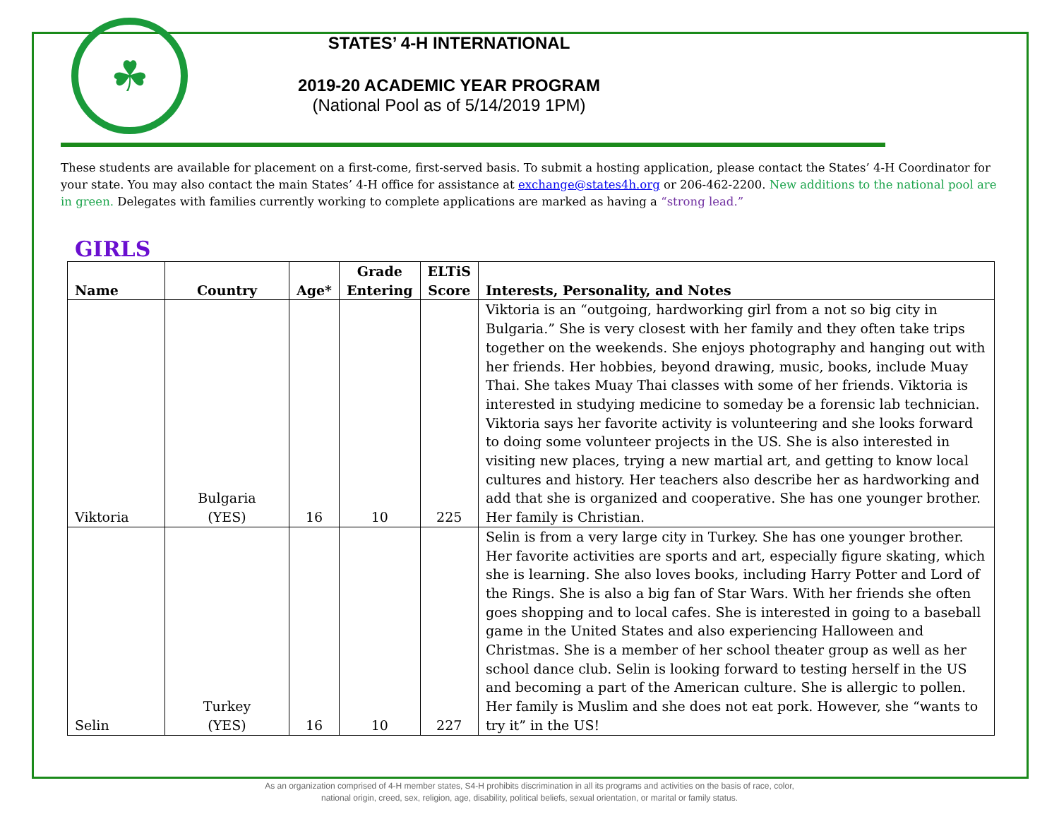☘
STATES’ 4-H INTERNATIONAL
2019-20 ACADEMIC YEAR PROGRAM
(National Pool as of 5/14/2019 1PM)
These students are available for placement on a first-come, first-served basis. To submit a hosting application, please contact the States’ 4-H Coordinator for your state. You may also contact the main States’ 4-H office for assistance at exchange@states4h.org or 206-462-2200. New additions to the national pool are in green. Delegates with families currently working to complete applications are marked as having a “strong lead.”
GIRLS
| Name | Country | Age* | Grade Entering | ELTiS Score | Interests, Personality, and Notes |
| --- | --- | --- | --- | --- | --- |
| Viktoria | Bulgaria (YES) | 16 | 10 | 225 | Viktoria is an “outgoing, hardworking girl from a not so big city in Bulgaria.” She is very closest with her family and they often take trips together on the weekends. She enjoys photography and hanging out with her friends. Her hobbies, beyond drawing, music, books, include Muay Thai. She takes Muay Thai classes with some of her friends. Viktoria is interested in studying medicine to someday be a forensic lab technician. Viktoria says her favorite activity is volunteering and she looks forward to doing some volunteer projects in the US. She is also interested in visiting new places, trying a new martial art, and getting to know local cultures and history. Her teachers also describe her as hardworking and add that she is organized and cooperative. She has one younger brother. Her family is Christian. |
| Selin | Turkey (YES) | 16 | 10 | 227 | Selin is from a very large city in Turkey. She has one younger brother. Her favorite activities are sports and art, especially figure skating, which she is learning. She also loves books, including Harry Potter and Lord of the Rings. She is also a big fan of Star Wars. With her friends she often goes shopping and to local cafes. She is interested in going to a baseball game in the United States and also experiencing Halloween and Christmas. She is a member of her school theater group as well as her school dance club. Selin is looking forward to testing herself in the US and becoming a part of the American culture. She is allergic to pollen. Her family is Muslim and she does not eat pork. However, she “wants to try it” in the US! |
As an organization comprised of 4-H member states, S4-H prohibits discrimination in all its programs and activities on the basis of race, color,
national origin, creed, sex, religion, age, disability, political beliefs, sexual orientation, or marital or family status.